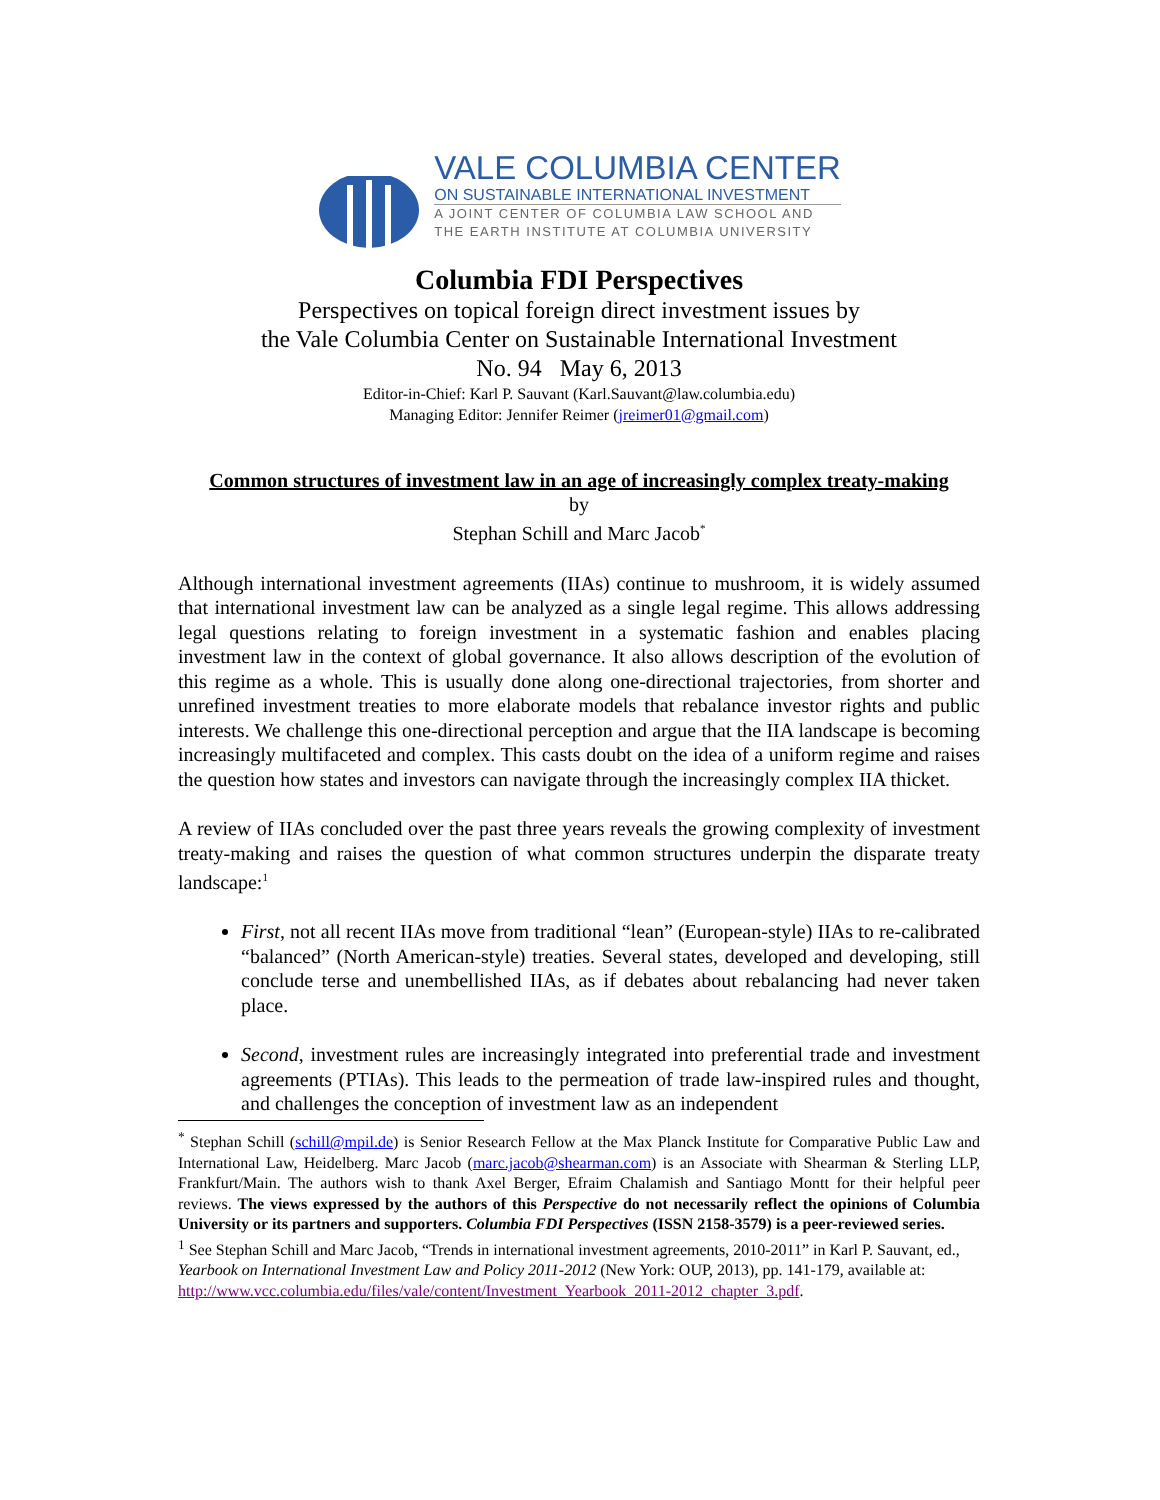VALE COLUMBIA CENTER
ON SUSTAINABLE INTERNATIONAL INVESTMENT
A JOINT CENTER OF COLUMBIA LAW SCHOOL AND
THE EARTH INSTITUTE AT COLUMBIA UNIVERSITY
Columbia FDI Perspectives
Perspectives on topical foreign direct investment issues by
the Vale Columbia Center on Sustainable International Investment
No. 94 May 6, 2013
Editor-in-Chief: Karl P. Sauvant (Karl.Sauvant@law.columbia.edu)
Managing Editor: Jennifer Reimer (jreimer01@gmail.com)
Common structures of investment law in an age of increasingly complex treaty-making
by
Stephan Schill and Marc Jacob<sup>*</sup>
Although international investment agreements (IIAs) continue to mushroom, it is widely assumed that international investment law can be analyzed as a single legal regime. This allows addressing legal questions relating to foreign investment in a systematic fashion and enables placing investment law in the context of global governance. It also allows description of the evolution of this regime as a whole. This is usually done along one-directional trajectories, from shorter and unrefined investment treaties to more elaborate models that rebalance investor rights and public interests. We challenge this one-directional perception and argue that the IIA landscape is becoming increasingly multifaceted and complex. This casts doubt on the idea of a uniform regime and raises the question how states and investors can navigate through the increasingly complex IIA thicket.
A review of IIAs concluded over the past three years reveals the growing complexity of investment treaty-making and raises the question of what common structures underpin the disparate treaty landscape:<sup>1</sup>
First, not all recent IIAs move from traditional “lean” (European-style) IIAs to re-calibrated “balanced” (North American-style) treaties. Several states, developed and developing, still conclude terse and unembellished IIAs, as if debates about rebalancing had never taken place.
Second, investment rules are increasingly integrated into preferential trade and investment agreements (PTIAs). This leads to the permeation of trade law-inspired rules and thought, and challenges the conception of investment law as an independent
<sup>*</sup> Stephan Schill (schill@mpil.de) is Senior Research Fellow at the Max Planck Institute for Comparative Public Law and International Law, Heidelberg. Marc Jacob (marc.jacob@shearman.com) is an Associate with Shearman & Sterling LLP, Frankfurt/Main. The authors wish to thank Axel Berger, Efraim Chalamish and Santiago Montt for their helpful peer reviews. The views expressed by the authors of this Perspective do not necessarily reflect the opinions of Columbia University or its partners and supporters. Columbia FDI Perspectives (ISSN 2158-3579) is a peer-reviewed series.
<sup>1</sup> See Stephan Schill and Marc Jacob, “Trends in international investment agreements, 2010-2011” in Karl P. Sauvant, ed., Yearbook on International Investment Law and Policy 2011-2012 (New York: OUP, 2013), pp. 141-179, available at: http://www.vcc.columbia.edu/files/vale/content/Investment_Yearbook_2011-2012_chapter_3.pdf.